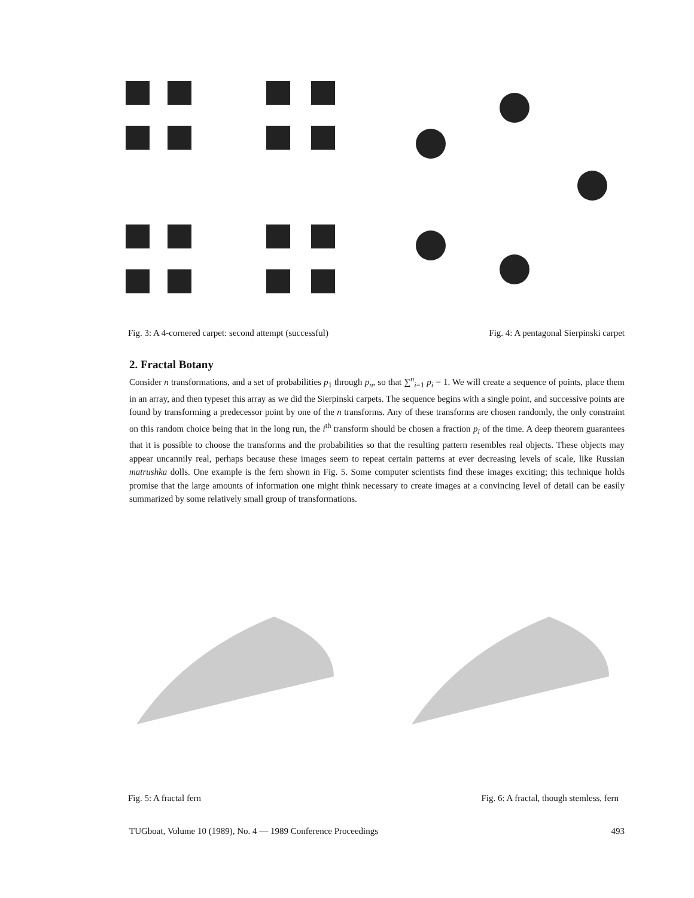Fig. 3: A 4-cornered carpet: second attempt (successful) Fig. 4: A pentagonal Sierpinski carpet
2. Fractal Botany
Consider n transformations, and a set of probabilities p<sub>1</sub> through p<sub>n</sub>, so that ∑<sup>n</sup><sub>i=1</sub> p<sub>i</sub> = 1. We will create a sequence of points, place them in an array, and then typeset this array as we did the Sierpinski carpets. The sequence begins with a single point, and successive points are found by transforming a predecessor point by one of the n transforms. Any of these transforms are chosen randomly, the only constraint on this random choice being that in the long run, the i<sup>th</sup> transform should be chosen a fraction p<sub>i</sub> of the time. A deep theorem guarantees that it is possible to choose the transforms and the probabilities so that the resulting pattern resembles real objects. These objects may appear uncannily real, perhaps because these images seem to repeat certain patterns at ever decreasing levels of scale, like Russian matrushka dolls. One example is the fern shown in Fig. 5. Some computer scientists find these images exciting; this technique holds promise that the large amounts of information one might think necessary to create images at a convincing level of detail can be easily summarized by some relatively small group of transformations.
Fig. 5: A fractal fern Fig. 6: A fractal, though stemless, fern
TUGboat, Volume 10 (1989), No. 4 — 1989 Conference Proceedings 493